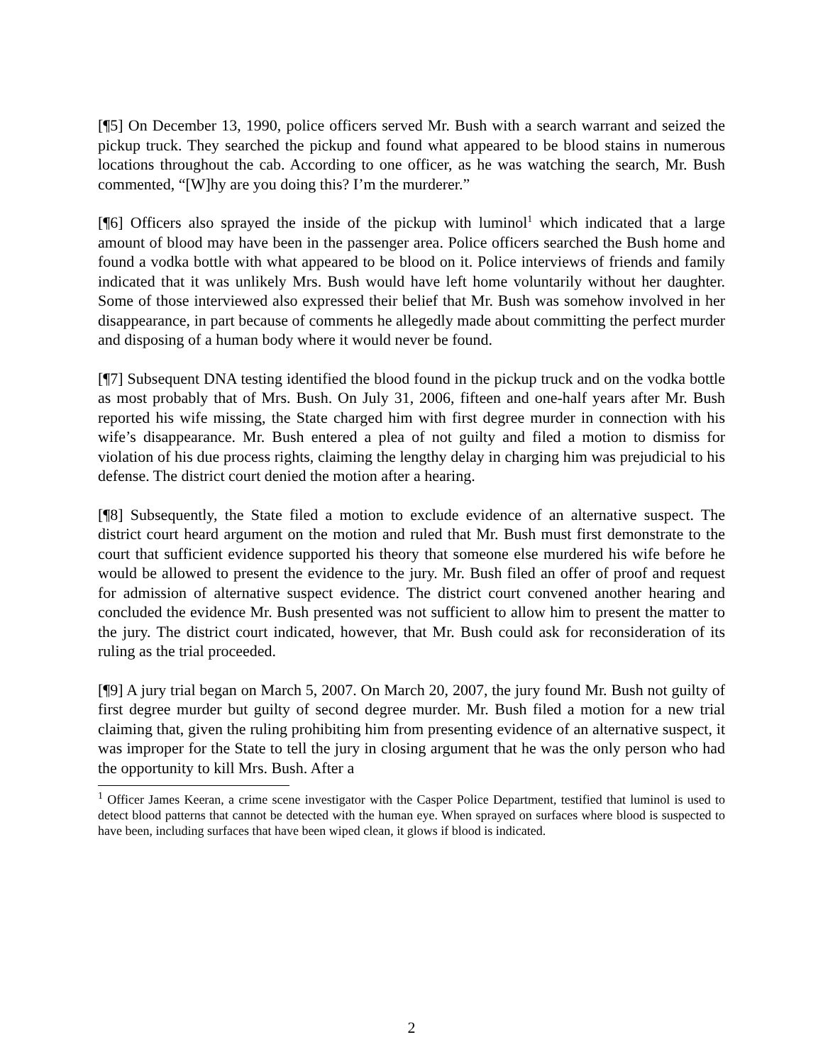[¶5] On December 13, 1990, police officers served Mr. Bush with a search warrant and seized the pickup truck. They searched the pickup and found what appeared to be blood stains in numerous locations throughout the cab. According to one officer, as he was watching the search, Mr. Bush commented, “[W]hy are you doing this? I’m the murderer.”
[¶6] Officers also sprayed the inside of the pickup with luminol<sup>1</sup> which indicated that a large amount of blood may have been in the passenger area. Police officers searched the Bush home and found a vodka bottle with what appeared to be blood on it. Police interviews of friends and family indicated that it was unlikely Mrs. Bush would have left home voluntarily without her daughter. Some of those interviewed also expressed their belief that Mr. Bush was somehow involved in her disappearance, in part because of comments he allegedly made about committing the perfect murder and disposing of a human body where it would never be found.
[¶7] Subsequent DNA testing identified the blood found in the pickup truck and on the vodka bottle as most probably that of Mrs. Bush. On July 31, 2006, fifteen and one-half years after Mr. Bush reported his wife missing, the State charged him with first degree murder in connection with his wife’s disappearance. Mr. Bush entered a plea of not guilty and filed a motion to dismiss for violation of his due process rights, claiming the lengthy delay in charging him was prejudicial to his defense. The district court denied the motion after a hearing.
[¶8] Subsequently, the State filed a motion to exclude evidence of an alternative suspect. The district court heard argument on the motion and ruled that Mr. Bush must first demonstrate to the court that sufficient evidence supported his theory that someone else murdered his wife before he would be allowed to present the evidence to the jury. Mr. Bush filed an offer of proof and request for admission of alternative suspect evidence. The district court convened another hearing and concluded the evidence Mr. Bush presented was not sufficient to allow him to present the matter to the jury. The district court indicated, however, that Mr. Bush could ask for reconsideration of its ruling as the trial proceeded.
[¶9] A jury trial began on March 5, 2007. On March 20, 2007, the jury found Mr. Bush not guilty of first degree murder but guilty of second degree murder. Mr. Bush filed a motion for a new trial claiming that, given the ruling prohibiting him from presenting evidence of an alternative suspect, it was improper for the State to tell the jury in closing argument that he was the only person who had the opportunity to kill Mrs. Bush. After a
<sup>1</sup> Officer James Keeran, a crime scene investigator with the Casper Police Department, testified that luminol is used to detect blood patterns that cannot be detected with the human eye. When sprayed on surfaces where blood is suspected to have been, including surfaces that have been wiped clean, it glows if blood is indicated.
2